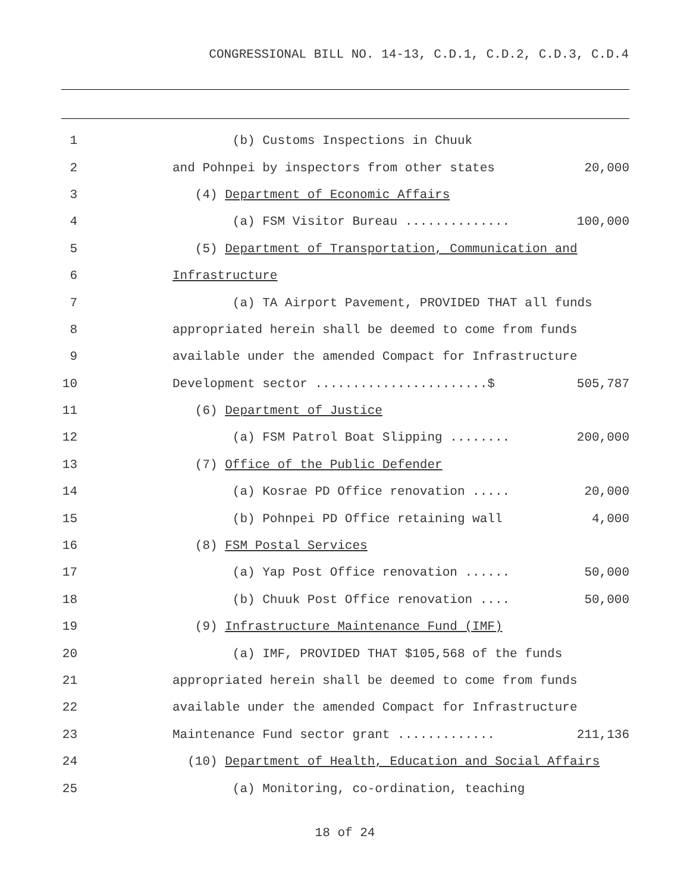CONGRESSIONAL BILL NO. 14-13, C.D.1, C.D.2, C.D.3, C.D.4
1 (b) Customs Inspections in Chuuk
2 and Pohnpei by inspectors from other states 20,000
3 (4) Department of Economic Affairs
4 (a) FSM Visitor Bureau .............. 100,000
5 (5) Department of Transportation, Communication and
6 Infrastructure
7 (a) TA Airport Pavement, PROVIDED THAT all funds
8 appropriated herein shall be deemed to come from funds
9 available under the amended Compact for Infrastructure
10 Development sector .......................$ 505,787
11 (6) Department of Justice
12 (a) FSM Patrol Boat Slipping ........ 200,000
13 (7) Office of the Public Defender
14 (a) Kosrae PD Office renovation ..... 20,000
15 (b) Pohnpei PD Office retaining wall 4,000
16 (8) FSM Postal Services
17 (a) Yap Post Office renovation ...... 50,000
18 (b) Chuuk Post Office renovation .... 50,000
19 (9) Infrastructure Maintenance Fund (IMF)
20 (a) IMF, PROVIDED THAT $105,568 of the funds
21 appropriated herein shall be deemed to come from funds
22 available under the amended Compact for Infrastructure
23 Maintenance Fund sector grant ............. 211,136
24 (10) Department of Health, Education and Social Affairs
25 (a) Monitoring, co-ordination, teaching
18 of 24